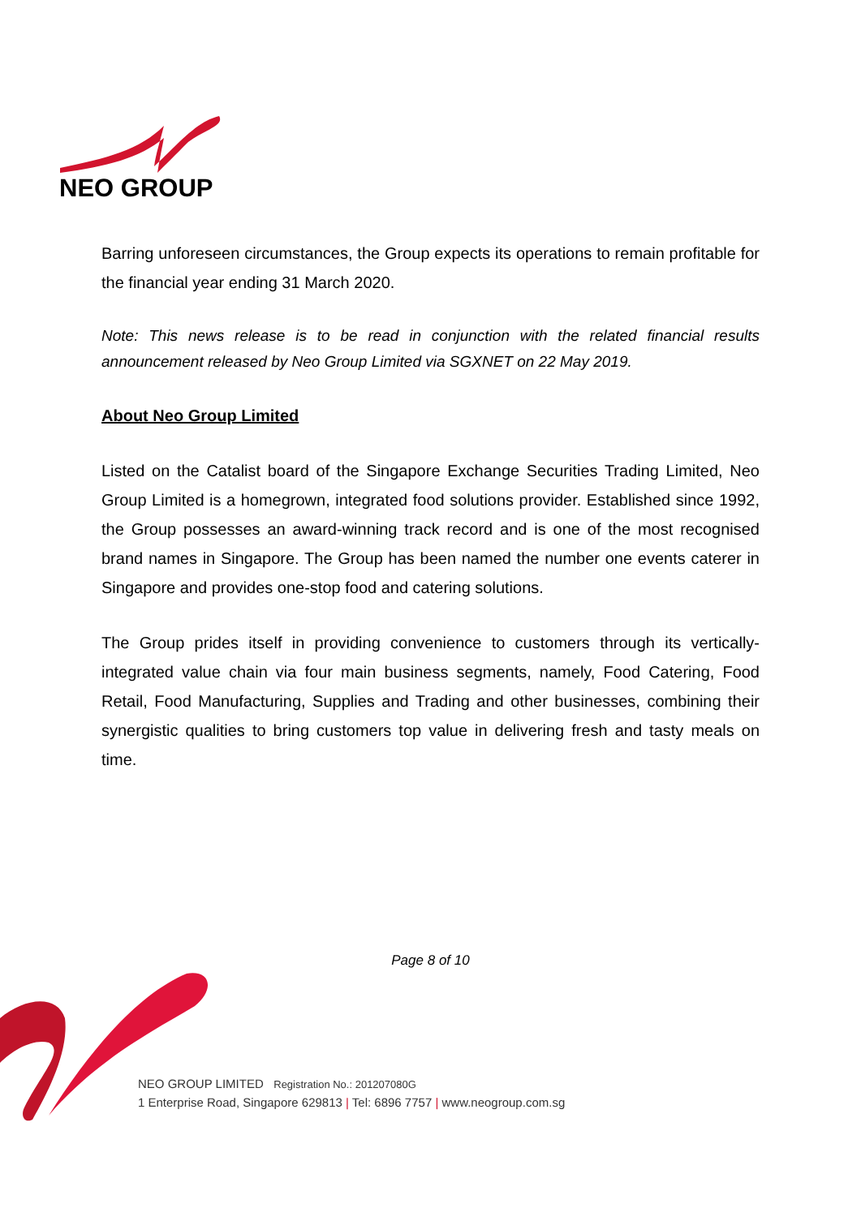NEO GROUP
Barring unforeseen circumstances, the Group expects its operations to remain profitable for the financial year ending 31 March 2020.
Note: This news release is to be read in conjunction with the related financial results announcement released by Neo Group Limited via SGXNET on 22 May 2019.
About Neo Group Limited
Listed on the Catalist board of the Singapore Exchange Securities Trading Limited, Neo Group Limited is a homegrown, integrated food solutions provider. Established since 1992, the Group possesses an award-winning track record and is one of the most recognised brand names in Singapore. The Group has been named the number one events caterer in Singapore and provides one-stop food and catering solutions.
The Group prides itself in providing convenience to customers through its vertically-integrated value chain via four main business segments, namely, Food Catering, Food Retail, Food Manufacturing, Supplies and Trading and other businesses, combining their synergistic qualities to bring customers top value in delivering fresh and tasty meals on time.
Page 8 of 10
NEO GROUP LIMITED Registration No.: 201207080G
1 Enterprise Road, Singapore 629813 | Tel: 6896 7757 | www.neogroup.com.sg